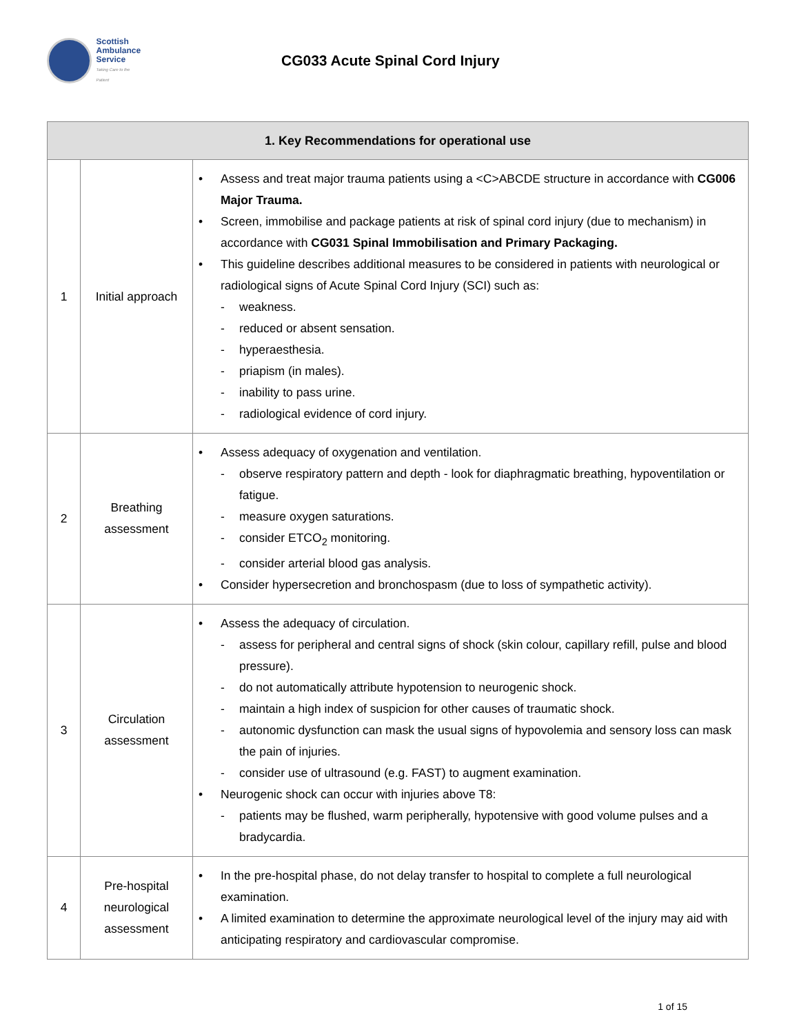Scottish
Ambulance
Service
Taking Care to the Patient
CG033 Acute Spinal Cord Injury
| 1. Key Recommendations for operational use | | |
| --- | --- | --- |
| 1 | Initial approach | • Assess and treat major trauma patients using a <C>ABCDE structure in accordance with CG006 Major Trauma. • Screen, immobilise and package patients at risk of spinal cord injury (due to mechanism) in accordance with CG031 Spinal Immobilisation and Primary Packaging. • This guideline describes additional measures to be considered in patients with neurological or radiological signs of Acute Spinal Cord Injury (SCI) such as: - weakness. - reduced or absent sensation. - hyperaesthesia. - priapism (in males). - inability to pass urine. - radiological evidence of cord injury. |
| 2 | Breathing assessment | • Assess adequacy of oxygenation and ventilation. - observe respiratory pattern and depth - look for diaphragmatic breathing, hypoventilation or fatigue. - measure oxygen saturations. - consider ETCO<sub>2</sub> monitoring. - consider arterial blood gas analysis. • Consider hypersecretion and bronchospasm (due to loss of sympathetic activity). |
| 3 | Circulation assessment | • Assess the adequacy of circulation. - assess for peripheral and central signs of shock (skin colour, capillary refill, pulse and blood pressure). - do not automatically attribute hypotension to neurogenic shock. - maintain a high index of suspicion for other causes of traumatic shock. - autonomic dysfunction can mask the usual signs of hypovolemia and sensory loss can mask the pain of injuries. - consider use of ultrasound (e.g. FAST) to augment examination. • Neurogenic shock can occur with injuries above T8: - patients may be flushed, warm peripherally, hypotensive with good volume pulses and a bradycardia. |
| 4 | Pre-hospital neurological assessment | • In the pre-hospital phase, do not delay transfer to hospital to complete a full neurological examination. • A limited examination to determine the approximate neurological level of the injury may aid with anticipating respiratory and cardiovascular compromise. |
1 of 15